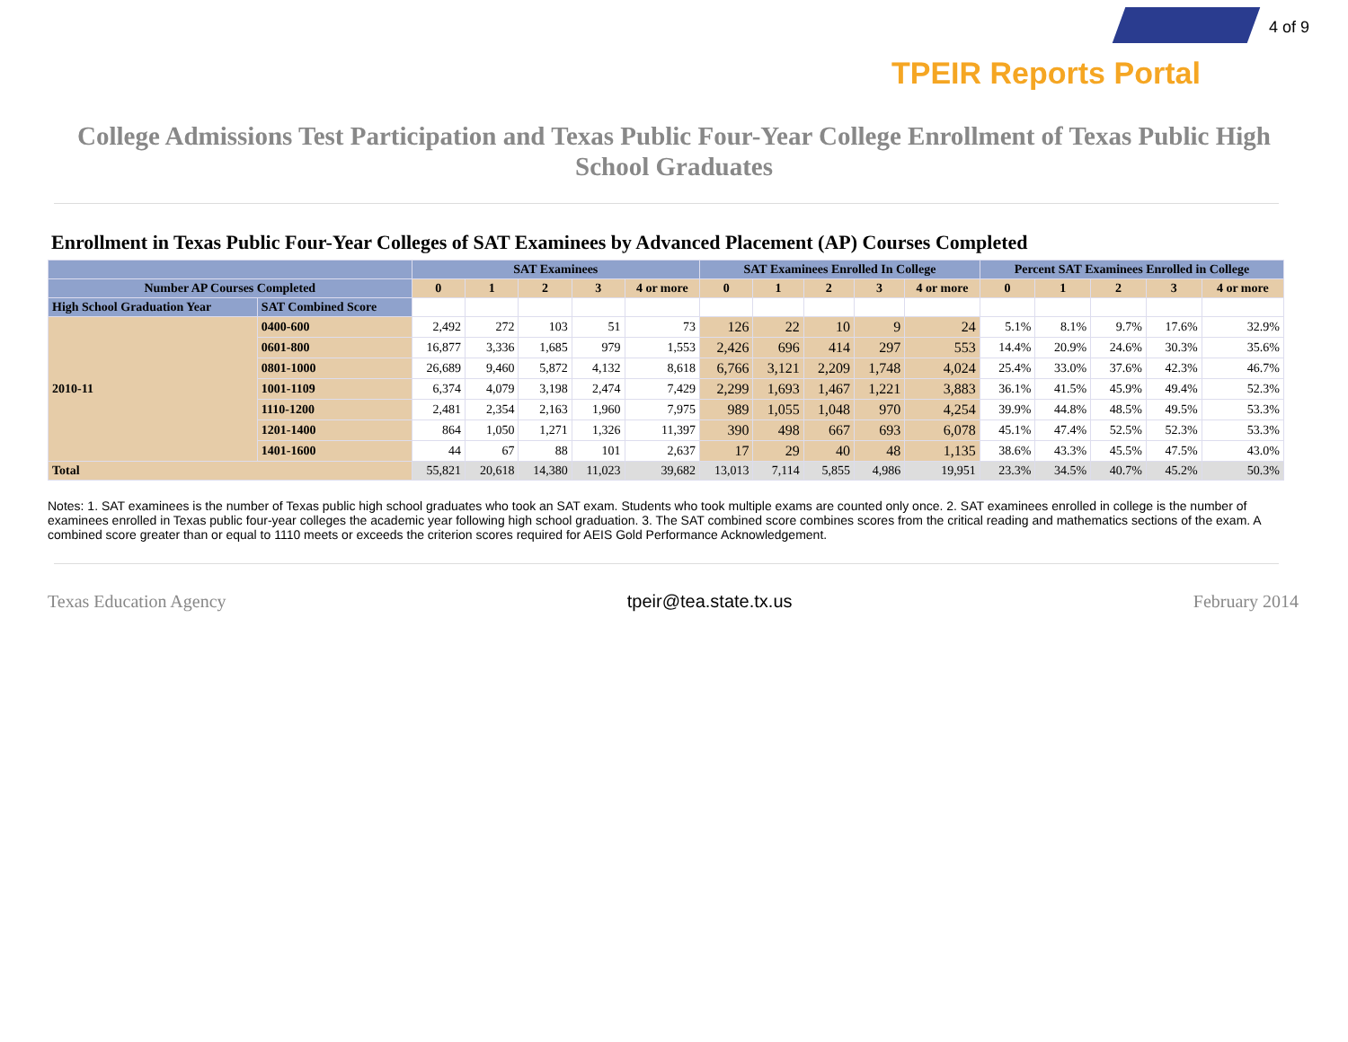4 of 9
TPEIR Reports Portal
College Admissions Test Participation and Texas Public Four-Year College Enrollment of Texas Public High School Graduates
Enrollment in Texas Public Four-Year Colleges of SAT Examinees by Advanced Placement (AP) Courses Completed
| | | SAT Examinees | | | | | SAT Examinees Enrolled In College | | | | | Percent SAT Examinees Enrolled in College | | | | |
| --- | --- | --- | --- | --- | --- | --- | --- | --- | --- | --- | --- | --- | --- | --- | --- | --- |
| Number AP Courses Completed | | 0 | 1 | 2 | 3 | 4 or more | 0 | 1 | 2 | 3 | 4 or more | 0 | 1 | 2 | 3 | 4 or more |
| High School Graduation Year | SAT Combined Score | | | | | | | | | | | | | | | |
| 2010-11 | 0400-600 | 2,492 | 272 | 103 | 51 | 73 | 126 | 22 | 10 | 9 | 24 | 5.1% | 8.1% | 9.7% | 17.6% | 32.9% |
| | 0601-800 | 16,877 | 3,336 | 1,685 | 979 | 1,553 | 2,426 | 696 | 414 | 297 | 553 | 14.4% | 20.9% | 24.6% | 30.3% | 35.6% |
| | 0801-1000 | 26,689 | 9,460 | 5,872 | 4,132 | 8,618 | 6,766 | 3,121 | 2,209 | 1,748 | 4,024 | 25.4% | 33.0% | 37.6% | 42.3% | 46.7% |
| | 1001-1109 | 6,374 | 4,079 | 3,198 | 2,474 | 7,429 | 2,299 | 1,693 | 1,467 | 1,221 | 3,883 | 36.1% | 41.5% | 45.9% | 49.4% | 52.3% |
| | 1110-1200 | 2,481 | 2,354 | 2,163 | 1,960 | 7,975 | 989 | 1,055 | 1,048 | 970 | 4,254 | 39.9% | 44.8% | 48.5% | 49.5% | 53.3% |
| | 1201-1400 | 864 | 1,050 | 1,271 | 1,326 | 11,397 | 390 | 498 | 667 | 693 | 6,078 | 45.1% | 47.4% | 52.5% | 52.3% | 53.3% |
| | 1401-1600 | 44 | 67 | 88 | 101 | 2,637 | 17 | 29 | 40 | 48 | 1,135 | 38.6% | 43.3% | 45.5% | 47.5% | 43.0% |
| Total | | 55,821 | 20,618 | 14,380 | 11,023 | 39,682 | 13,013 | 7,114 | 5,855 | 4,986 | 19,951 | 23.3% | 34.5% | 40.7% | 45.2% | 50.3% |
Notes: 1. SAT examinees is the number of Texas public high school graduates who took an SAT exam. Students who took multiple exams are counted only once. 2. SAT examinees enrolled in college is the number of examinees enrolled in Texas public four-year colleges the academic year following high school graduation. 3. The SAT combined score combines scores from the critical reading and mathematics sections of the exam. A combined score greater than or equal to 1110 meets or exceeds the criterion scores required for AEIS Gold Performance Acknowledgement.
Texas Education Agency tpeir@tea.state.tx.us February 2014